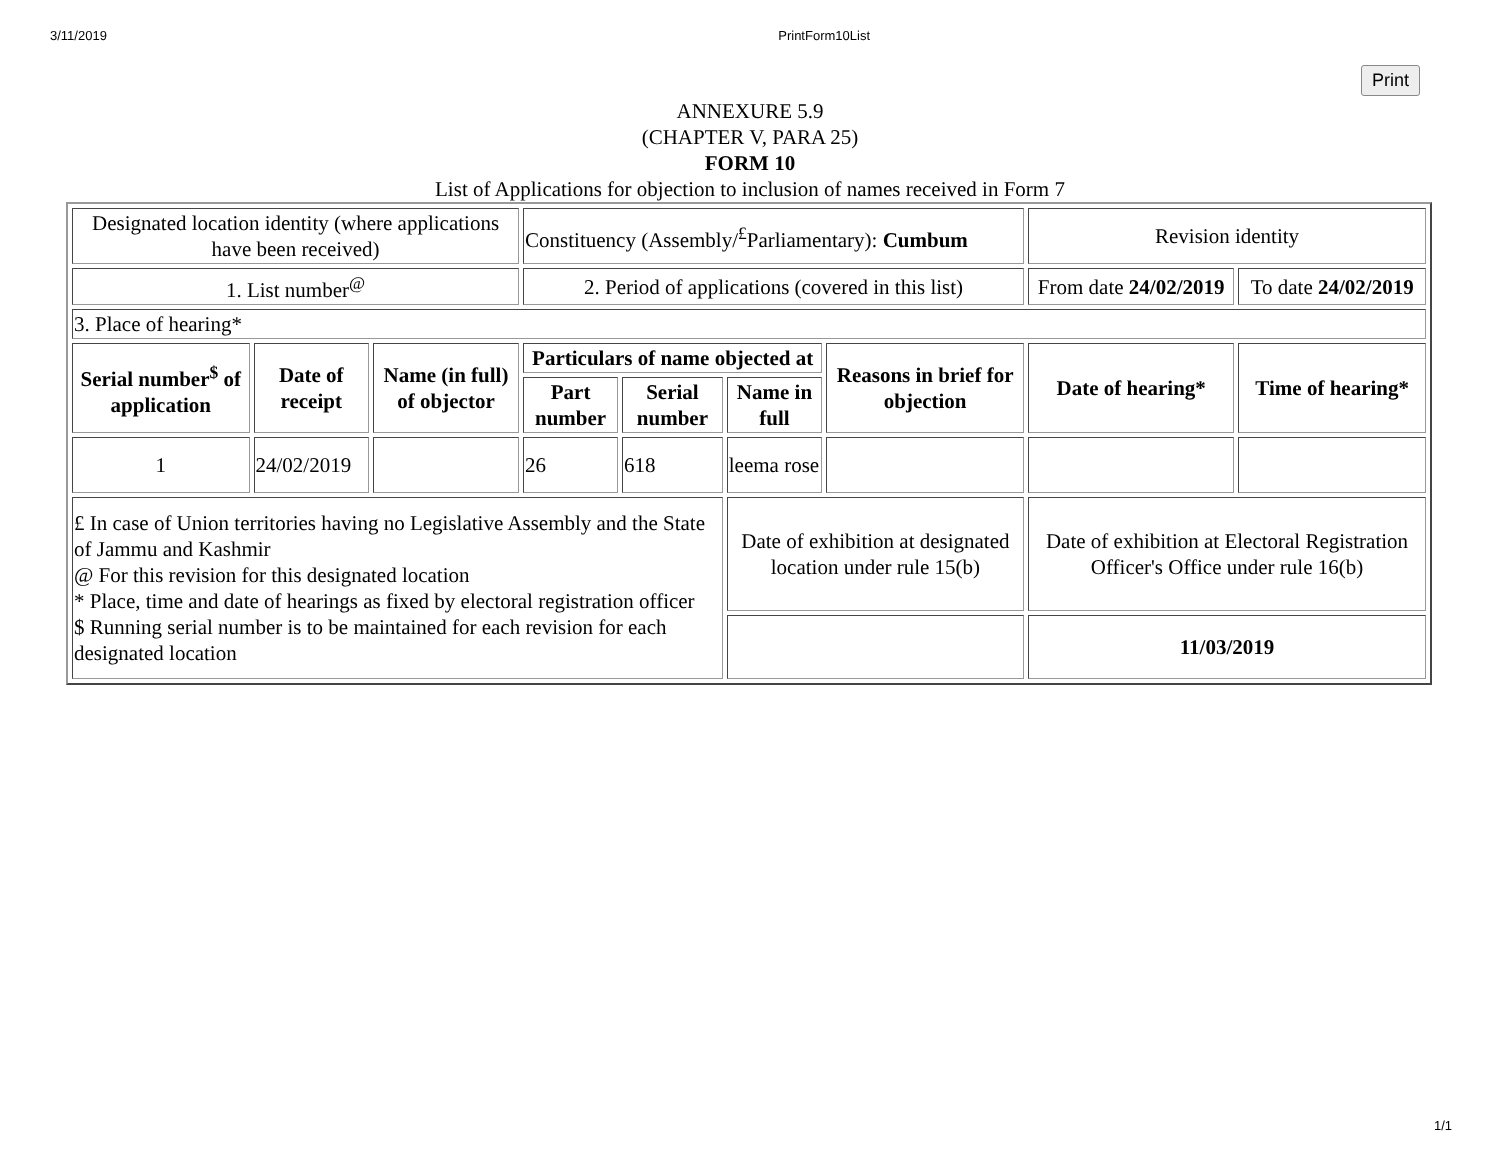3/11/2019 PrintForm10List
Print
ANNEXURE 5.9
(CHAPTER V, PARA 25)
FORM 10
List of Applications for objection to inclusion of names received in Form 7
| Designated location identity (where applications have been received) | | | Constituency (Assembly/<sup>£</sup>Parliamentary): Cumbum | | | | Revision identity | |
| 1. List number<sup>@</sup> | | | 2. Period of applications (covered in this list) | | | | From date 24/02/2019 | To date 24/02/2019 |
| 3. Place of hearing* | | | | | | | | |
| Serial number<sup>$</sup> of application | Date of receipt | Name (in full) of objector | Particulars of name objected at | | | Reasons in brief for objection | Date of hearing* | Time of hearing* |
| | | | Part number | Serial number | Name in full | | | |
| 1 | 24/02/2019 | | 26 | 618 | leema rose | | | |
| £ In case of Union territories having no Legislative Assembly and the State of Jammu and Kashmir @ For this revision for this designated location * Place, time and date of hearings as fixed by electoral registration officer $ Running serial number is to be maintained for each revision for each designated location | | | | | Date of exhibition at designated location under rule 15(b) | | Date of exhibition at Electoral Registration Officer's Office under rule 16(b) | |
| | | | | | | | 11/03/2019 | |
1/1